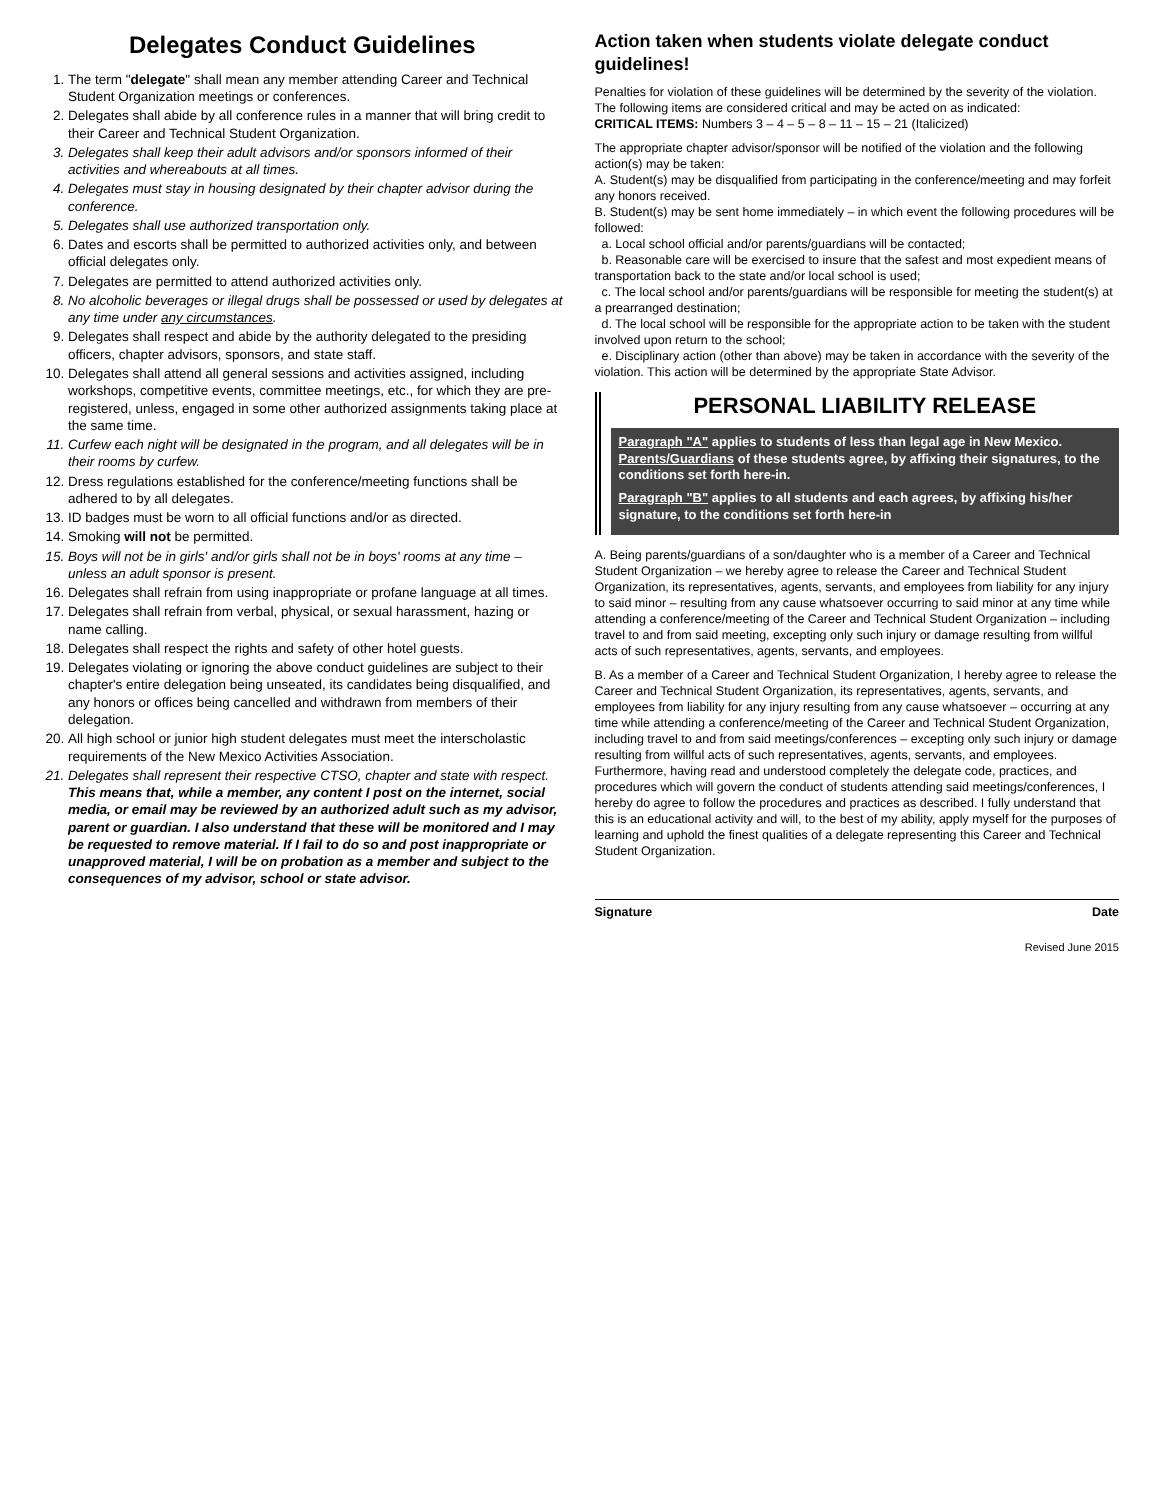Delegates Conduct Guidelines
1. The term "delegate" shall mean any member attending Career and Technical Student Organization meetings or conferences.
2. Delegates shall abide by all conference rules in a manner that will bring credit to their Career and Technical Student Organization.
3. Delegates shall keep their adult advisors and/or sponsors informed of their activities and whereabouts at all times.
4. Delegates must stay in housing designated by their chapter advisor during the conference.
5. Delegates shall use authorized transportation only.
6. Dates and escorts shall be permitted to authorized activities only, and between official delegates only.
7. Delegates are permitted to attend authorized activities only.
8. No alcoholic beverages or illegal drugs shall be possessed or used by delegates at any time under any circumstances.
9. Delegates shall respect and abide by the authority delegated to the presiding officers, chapter advisors, sponsors, and state staff.
10. Delegates shall attend all general sessions and activities assigned, including workshops, competitive events, committee meetings, etc., for which they are pre-registered, unless, engaged in some other authorized assignments taking place at the same time.
11. Curfew each night will be designated in the program, and all delegates will be in their rooms by curfew.
12. Dress regulations established for the conference/meeting functions shall be adhered to by all delegates.
13. ID badges must be worn to all official functions and/or as directed.
14. Smoking will not be permitted.
15. Boys will not be in girls' and/or girls shall not be in boys' rooms at any time – unless an adult sponsor is present.
16. Delegates shall refrain from using inappropriate or profane language at all times.
17. Delegates shall refrain from verbal, physical, or sexual harassment, hazing or name calling.
18. Delegates shall respect the rights and safety of other hotel guests.
19. Delegates violating or ignoring the above conduct guidelines are subject to their chapter's entire delegation being unseated, its candidates being disqualified, and any honors or offices being cancelled and withdrawn from members of their delegation.
20. All high school or junior high student delegates must meet the interscholastic requirements of the New Mexico Activities Association.
21. Delegates shall represent their respective CTSO, chapter and state with respect. This means that, while a member, any content I post on the internet, social media, or email may be reviewed by an authorized adult such as my advisor, parent or guardian. I also understand that these will be monitored and I may be requested to remove material. If I fail to do so and post inappropriate or unapproved material, I will be on probation as a member and subject to the consequences of my advisor, school or state advisor.
Action taken when students violate delegate conduct guidelines!
Penalties for violation of these guidelines will be determined by the severity of the violation. The following items are considered critical and may be acted on as indicated:
CRITICAL ITEMS: Numbers 3 – 4 – 5 – 8 – 11 – 15 – 21 (Italicized)
The appropriate chapter advisor/sponsor will be notified of the violation and the following action(s) may be taken:
A. Student(s) may be disqualified from participating in the conference/meeting and may forfeit any honors received.
B. Student(s) may be sent home immediately – in which event the following procedures will be followed:
a. Local school official and/or parents/guardians will be contacted;
b. Reasonable care will be exercised to insure that the safest and most expedient means of transportation back to the state and/or local school is used;
c. The local school and/or parents/guardians will be responsible for meeting the student(s) at a prearranged destination;
d. The local school will be responsible for the appropriate action to be taken with the student involved upon return to the school;
e. Disciplinary action (other than above) may be taken in accordance with the severity of the violation. This action will be determined by the appropriate State Advisor.
PERSONAL LIABILITY RELEASE
Paragraph "A" applies to students of less than legal age in New Mexico. Parents/Guardians of these students agree, by affixing their signatures, to the conditions set forth here-in.
Paragraph "B" applies to all students and each agrees, by affixing his/her signature, to the conditions set forth here-in
A. Being parents/guardians of a son/daughter who is a member of a Career and Technical Student Organization – we hereby agree to release the Career and Technical Student Organization, its representatives, agents, servants, and employees from liability for any injury to said minor – resulting from any cause whatsoever occurring to said minor at any time while attending a conference/meeting of the Career and Technical Student Organization – including travel to and from said meeting, excepting only such injury or damage resulting from willful acts of such representatives, agents, servants, and employees.
B. As a member of a Career and Technical Student Organization, I hereby agree to release the Career and Technical Student Organization, its representatives, agents, servants, and employees from liability for any injury resulting from any cause whatsoever – occurring at any time while attending a conference/meeting of the Career and Technical Student Organization, including travel to and from said meetings/conferences – excepting only such injury or damage resulting from willful acts of such representatives, agents, servants, and employees. Furthermore, having read and understood completely the delegate code, practices, and procedures which will govern the conduct of students attending said meetings/conferences, I hereby do agree to follow the procedures and practices as described. I fully understand that this is an educational activity and will, to the best of my ability, apply myself for the purposes of learning and uphold the finest qualities of a delegate representing this Career and Technical Student Organization.
Signature Date
Revised June 2015